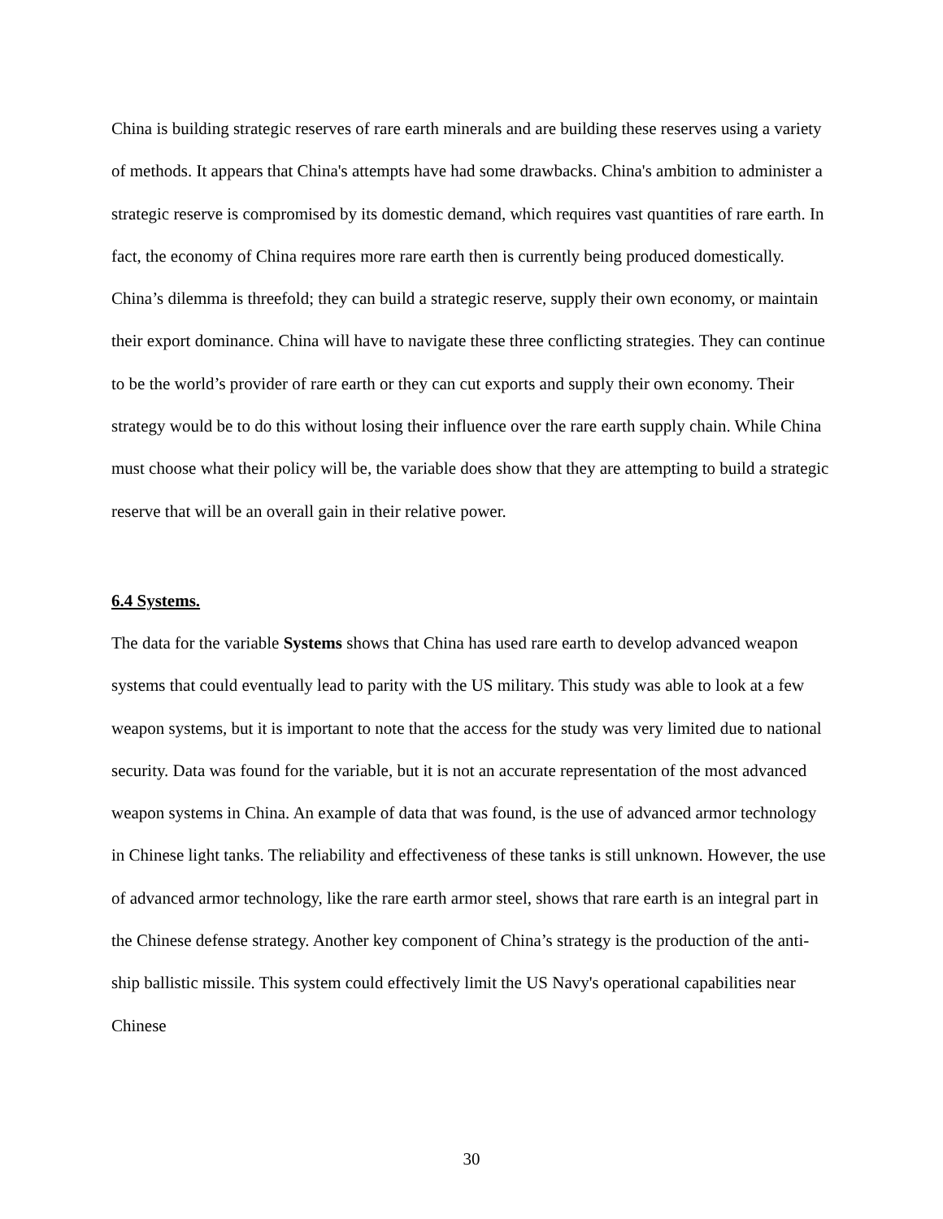China is building strategic reserves of rare earth minerals and are building these reserves using a variety of methods. It appears that China's attempts have had some drawbacks. China's ambition to administer a strategic reserve is compromised by its domestic demand, which requires vast quantities of rare earth. In fact, the economy of China requires more rare earth then is currently being produced domestically. China’s dilemma is threefold; they can build a strategic reserve, supply their own economy, or maintain their export dominance. China will have to navigate these three conflicting strategies. They can continue to be the world’s provider of rare earth or they can cut exports and supply their own economy. Their strategy would be to do this without losing their influence over the rare earth supply chain. While China must choose what their policy will be, the variable does show that they are attempting to build a strategic reserve that will be an overall gain in their relative power.
6.4 Systems.
The data for the variable Systems shows that China has used rare earth to develop advanced weapon systems that could eventually lead to parity with the US military. This study was able to look at a few weapon systems, but it is important to note that the access for the study was very limited due to national security. Data was found for the variable, but it is not an accurate representation of the most advanced weapon systems in China. An example of data that was found, is the use of advanced armor technology in Chinese light tanks. The reliability and effectiveness of these tanks is still unknown. However, the use of advanced armor technology, like the rare earth armor steel, shows that rare earth is an integral part in the Chinese defense strategy. Another key component of China’s strategy is the production of the anti-ship ballistic missile. This system could effectively limit the US Navy's operational capabilities near Chinese
30